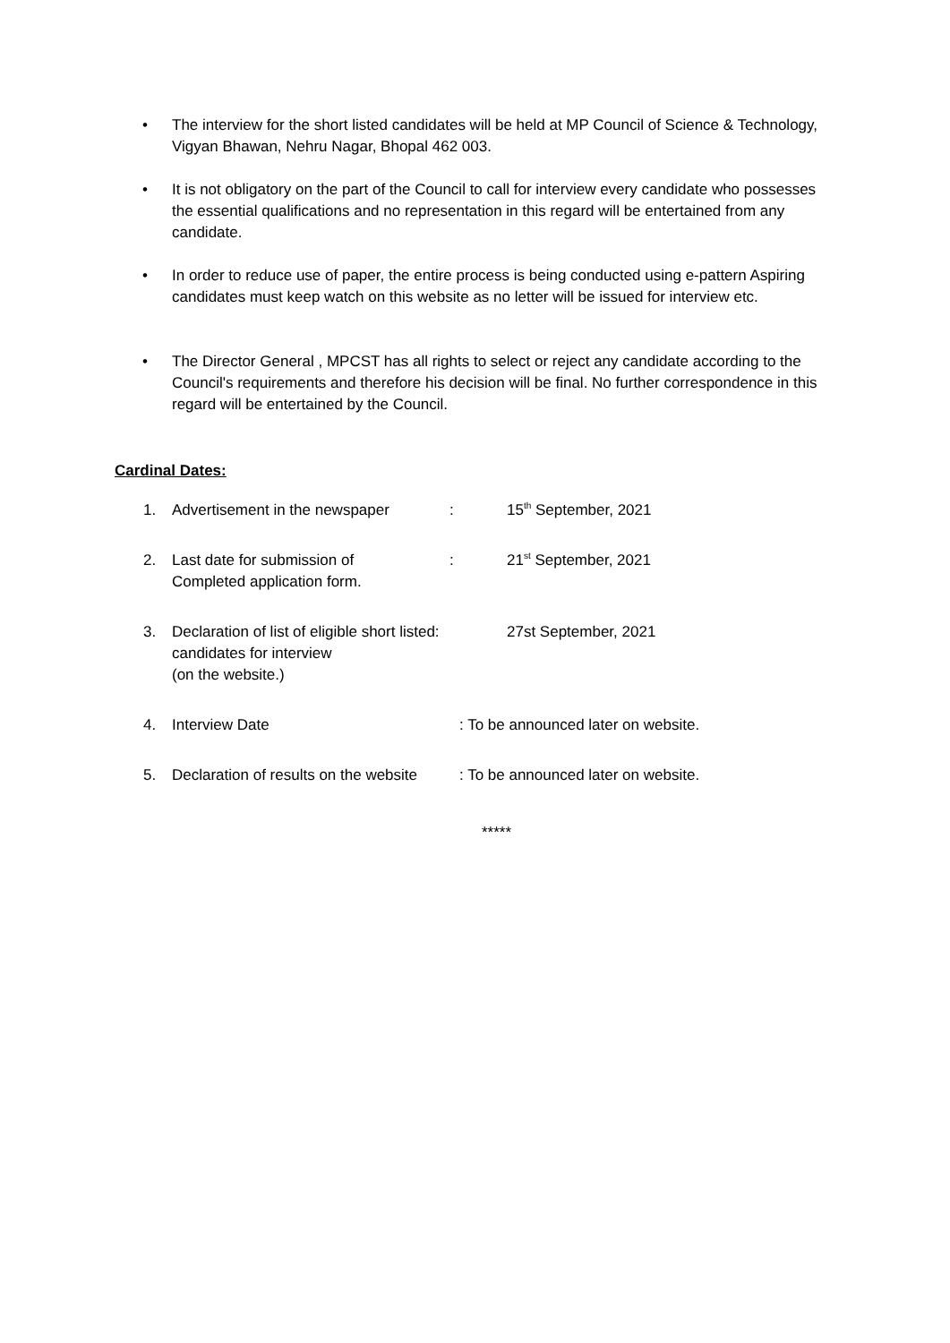• The interview for the short listed candidates will be held at MP Council of Science & Technology, Vigyan Bhawan, Nehru Nagar, Bhopal 462 003.
• It is not obligatory on the part of the Council to call for interview every candidate who possesses the essential qualifications and no representation in this regard will be entertained from any candidate.
• In order to reduce use of paper, the entire process is being conducted using e-pattern Aspiring candidates must keep watch on this website as no letter will be issued for interview etc.
• The Director General , MPCST has all rights to select or reject any candidate according to the Council's requirements and therefore his decision will be final. No further correspondence in this regard will be entertained by the Council.
Cardinal Dates:
1. Advertisement in the newspaper: 15<sup>th</sup> September, 2021
2. Last date for submission of
Completed application form.: 21<sup>st</sup> September, 2021
3. Declaration of list of eligible short listed:
candidates for interview
(on the website.) 27st September, 2021
4. Interview Date: To be announced later on website.
5. Declaration of results on the website: To be announced later on website.
*****